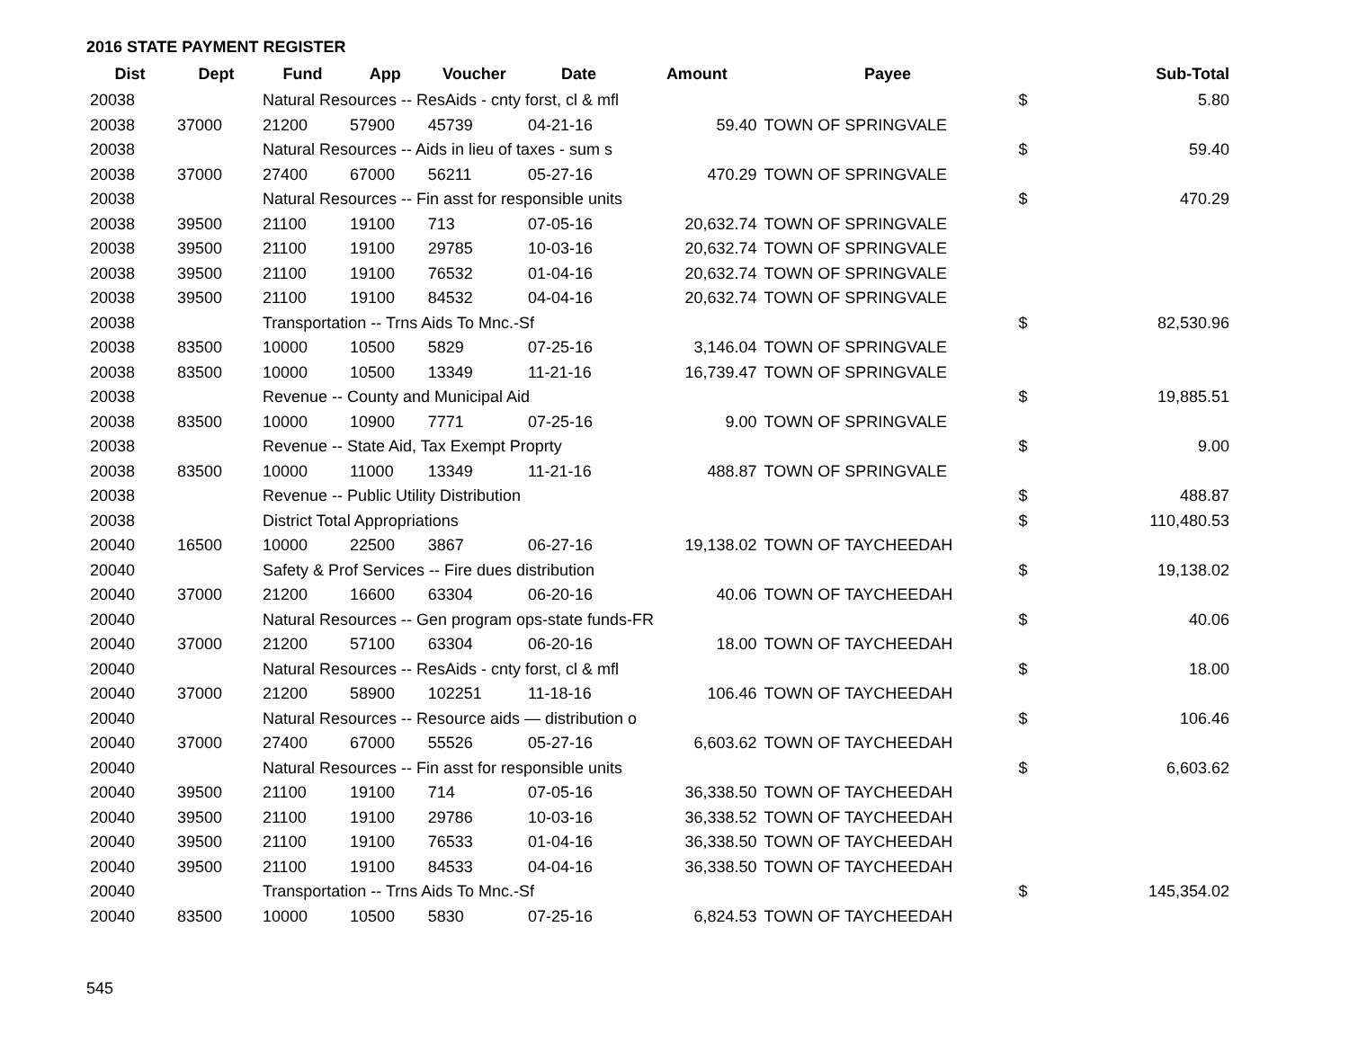2016 STATE PAYMENT REGISTER
| Dist | Dept | Fund | App | Voucher | Date | Amount | Payee | | Sub-Total |
| --- | --- | --- | --- | --- | --- | --- | --- | --- | --- |
| 20038 | | Natural Resources -- ResAids - cnty forst, cl & mfl | | | | | | $ | 5.80 |
| 20038 | 37000 | 21200 | 57900 | 45739 | 04-21-16 | 59.40 | TOWN OF SPRINGVALE | | |
| 20038 | | Natural Resources -- Aids in lieu of taxes - sum s | | | | | | $ | 59.40 |
| 20038 | 37000 | 27400 | 67000 | 56211 | 05-27-16 | 470.29 | TOWN OF SPRINGVALE | | |
| 20038 | | Natural Resources -- Fin asst for responsible units | | | | | | $ | 470.29 |
| 20038 | 39500 | 21100 | 19100 | 713 | 07-05-16 | 20,632.74 | TOWN OF SPRINGVALE | | |
| 20038 | 39500 | 21100 | 19100 | 29785 | 10-03-16 | 20,632.74 | TOWN OF SPRINGVALE | | |
| 20038 | 39500 | 21100 | 19100 | 76532 | 01-04-16 | 20,632.74 | TOWN OF SPRINGVALE | | |
| 20038 | 39500 | 21100 | 19100 | 84532 | 04-04-16 | 20,632.74 | TOWN OF SPRINGVALE | | |
| 20038 | | Transportation -- Trns Aids To Mnc.-Sf | | | | | | $ | 82,530.96 |
| 20038 | 83500 | 10000 | 10500 | 5829 | 07-25-16 | 3,146.04 | TOWN OF SPRINGVALE | | |
| 20038 | 83500 | 10000 | 10500 | 13349 | 11-21-16 | 16,739.47 | TOWN OF SPRINGVALE | | |
| 20038 | | Revenue -- County and Municipal Aid | | | | | | $ | 19,885.51 |
| 20038 | 83500 | 10000 | 10900 | 7771 | 07-25-16 | 9.00 | TOWN OF SPRINGVALE | | |
| 20038 | | Revenue -- State Aid, Tax Exempt Proprty | | | | | | $ | 9.00 |
| 20038 | 83500 | 10000 | 11000 | 13349 | 11-21-16 | 488.87 | TOWN OF SPRINGVALE | | |
| 20038 | | Revenue -- Public Utility Distribution | | | | | | $ | 488.87 |
| 20038 | | District Total Appropriations | | | | | | $ | 110,480.53 |
| 20040 | 16500 | 10000 | 22500 | 3867 | 06-27-16 | 19,138.02 | TOWN OF TAYCHEEDAH | | |
| 20040 | | Safety & Prof Services -- Fire dues distribution | | | | | | $ | 19,138.02 |
| 20040 | 37000 | 21200 | 16600 | 63304 | 06-20-16 | 40.06 | TOWN OF TAYCHEEDAH | | |
| 20040 | | Natural Resources -- Gen program ops-state funds-FR | | | | | | $ | 40.06 |
| 20040 | 37000 | 21200 | 57100 | 63304 | 06-20-16 | 18.00 | TOWN OF TAYCHEEDAH | | |
| 20040 | | Natural Resources -- ResAids - cnty forst, cl & mfl | | | | | | $ | 18.00 |
| 20040 | 37000 | 21200 | 58900 | 102251 | 11-18-16 | 106.46 | TOWN OF TAYCHEEDAH | | |
| 20040 | | Natural Resources -- Resource aids — distribution o | | | | | | $ | 106.46 |
| 20040 | 37000 | 27400 | 67000 | 55526 | 05-27-16 | 6,603.62 | TOWN OF TAYCHEEDAH | | |
| 20040 | | Natural Resources -- Fin asst for responsible units | | | | | | $ | 6,603.62 |
| 20040 | 39500 | 21100 | 19100 | 714 | 07-05-16 | 36,338.50 | TOWN OF TAYCHEEDAH | | |
| 20040 | 39500 | 21100 | 19100 | 29786 | 10-03-16 | 36,338.52 | TOWN OF TAYCHEEDAH | | |
| 20040 | 39500 | 21100 | 19100 | 76533 | 01-04-16 | 36,338.50 | TOWN OF TAYCHEEDAH | | |
| 20040 | 39500 | 21100 | 19100 | 84533 | 04-04-16 | 36,338.50 | TOWN OF TAYCHEEDAH | | |
| 20040 | | Transportation -- Trns Aids To Mnc.-Sf | | | | | | $ | 145,354.02 |
| 20040 | 83500 | 10000 | 10500 | 5830 | 07-25-16 | 6,824.53 | TOWN OF TAYCHEEDAH | | |
545